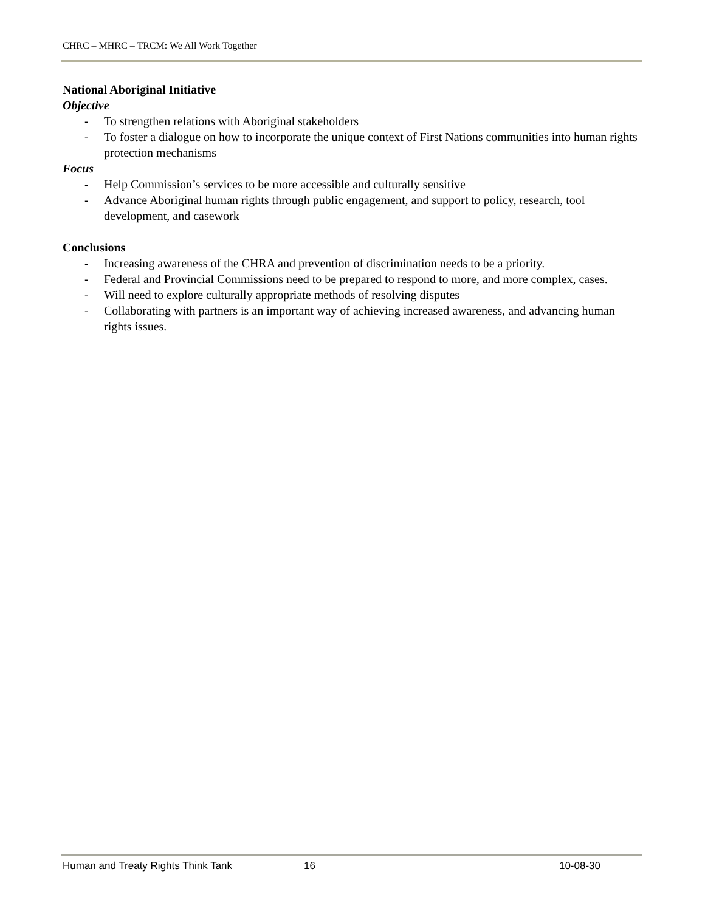CHRC – MHRC – TRCM: We All Work Together
National Aboriginal Initiative
Objective
- To strengthen relations with Aboriginal stakeholders
- To foster a dialogue on how to incorporate the unique context of First Nations communities into human rights protection mechanisms
Focus
- Help Commission’s services to be more accessible and culturally sensitive
- Advance Aboriginal human rights through public engagement, and support to policy, research, tool development, and casework
Conclusions
- Increasing awareness of the CHRA and prevention of discrimination needs to be a priority.
- Federal and Provincial Commissions need to be prepared to respond to more, and more complex, cases.
- Will need to explore culturally appropriate methods of resolving disputes
- Collaborating with partners is an important way of achieving increased awareness, and advancing human rights issues.
Human and Treaty Rights Think Tank 16 10-08-30